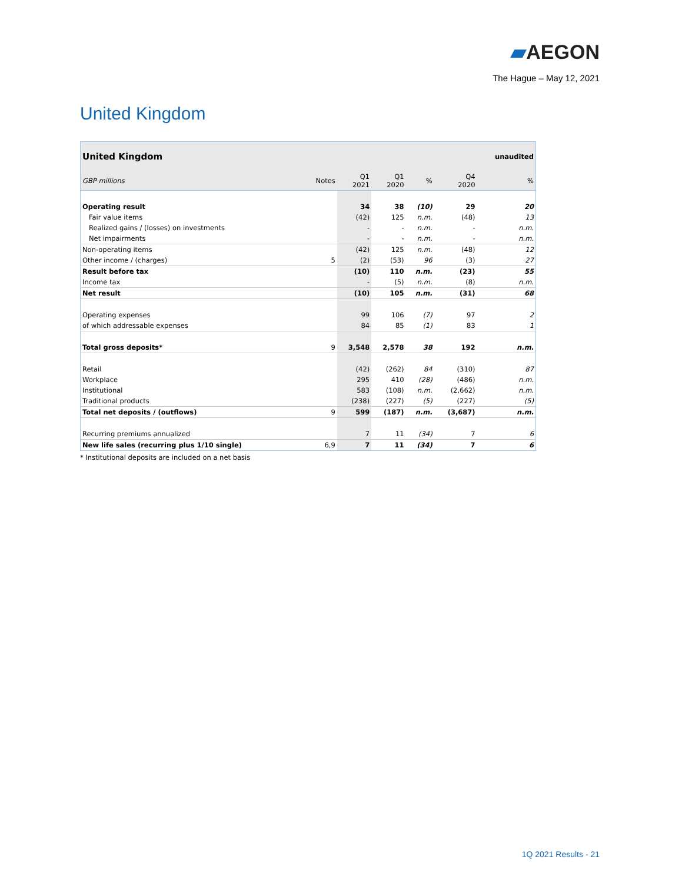▰AEGON
The Hague – May 12, 2021
United Kingdom
| United Kingdom | | | | | | unaudited |
| GBP millions | Notes | Q1 2021 | Q1 2020 | % | Q4 2020 | % |
| Operating result | | 34 | 38 | (10) | 29 | 20 |
| Fair value items | | (42) | 125 | n.m. | (48) | 13 |
| Realized gains / (losses) on investments | | - | - | n.m. | - | n.m. |
| Net impairments | | - | - | n.m. | - | n.m. |
| Non-operating items | | (42) | 125 | n.m. | (48) | 12 |
| Other income / (charges) | 5 | (2) | (53) | 96 | (3) | 27 |
| Result before tax | | (10) | 110 | n.m. | (23) | 55 |
| Income tax | | - | (5) | n.m. | (8) | n.m. |
| Net result | | (10) | 105 | n.m. | (31) | 68 |
| Operating expenses | | 99 | 106 | (7) | 97 | 2 |
| of which addressable expenses | | 84 | 85 | (1) | 83 | 1 |
| Total gross deposits* | 9 | 3,548 | 2,578 | 38 | 192 | n.m. |
| Retail | | (42) | (262) | 84 | (310) | 87 |
| Workplace | | 295 | 410 | (28) | (486) | n.m. |
| Institutional | | 583 | (108) | n.m. | (2,662) | n.m. |
| Traditional products | | (238) | (227) | (5) | (227) | (5) |
| Total net deposits / (outflows) | 9 | 599 | (187) | n.m. | (3,687) | n.m. |
| Recurring premiums annualized | | 7 | 11 | (34) | 7 | 6 |
| New life sales (recurring plus 1/10 single) | 6,9 | 7 | 11 | (34) | 7 | 6 |
* Institutional deposits are included on a net basis
1Q 2021 Results - 21